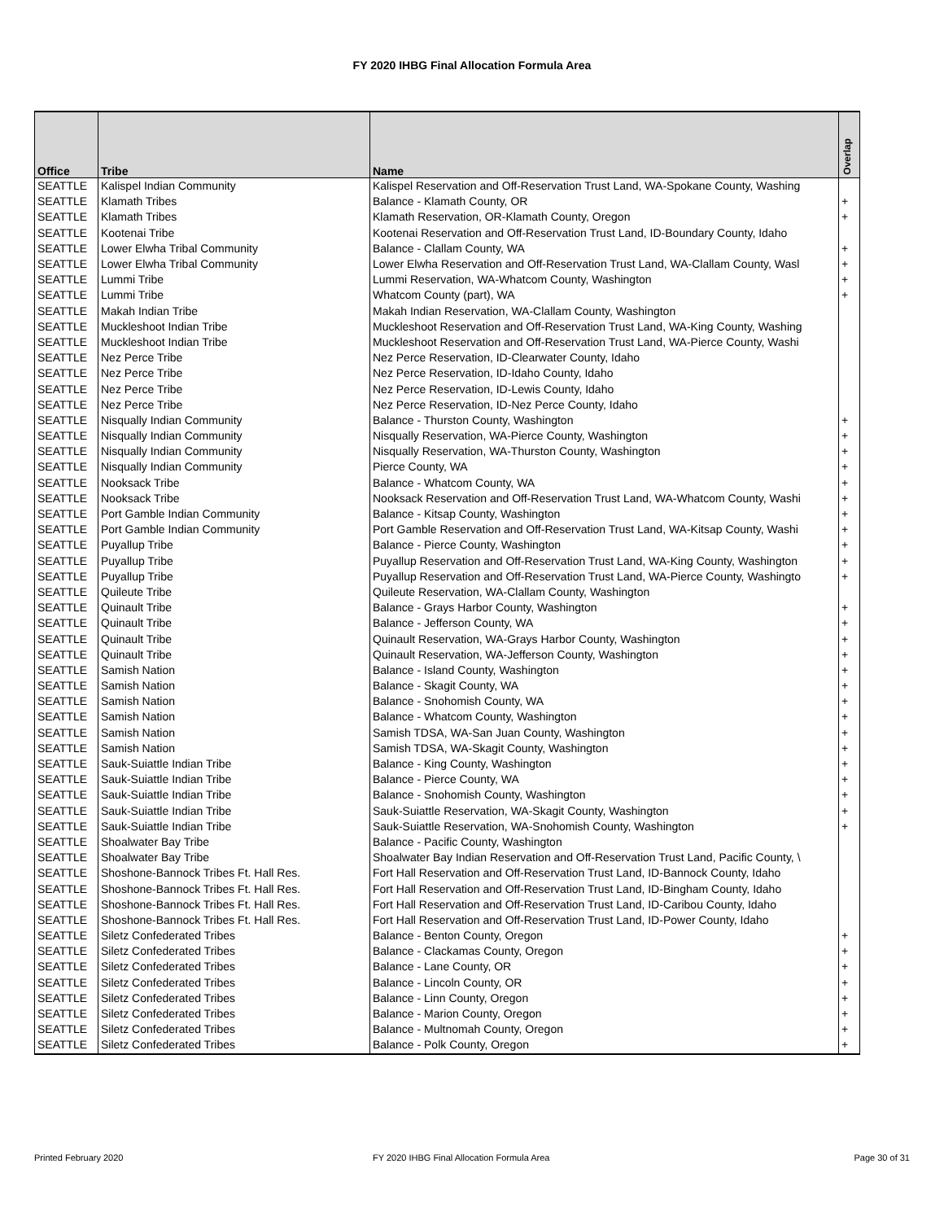FY 2020 IHBG Final Allocation Formula Area
| Office | Tribe | Name | Overlap |
| --- | --- | --- | --- |
| SEATTLE | Kalispel Indian Community | Kalispel Reservation and Off-Reservation Trust Land, WA-Spokane County, Washing | |
| SEATTLE | Klamath Tribes | Balance - Klamath County, OR | + |
| SEATTLE | Klamath Tribes | Klamath Reservation, OR-Klamath County, Oregon | + |
| SEATTLE | Kootenai Tribe | Kootenai Reservation and Off-Reservation Trust Land, ID-Boundary County, Idaho | |
| SEATTLE | Lower Elwha Tribal Community | Balance - Clallam County, WA | + |
| SEATTLE | Lower Elwha Tribal Community | Lower Elwha Reservation and Off-Reservation Trust Land, WA-Clallam County, Wasl | + |
| SEATTLE | Lummi Tribe | Lummi Reservation, WA-Whatcom County, Washington | + |
| SEATTLE | Lummi Tribe | Whatcom County (part), WA | + |
| SEATTLE | Makah Indian Tribe | Makah Indian Reservation, WA-Clallam County, Washington | |
| SEATTLE | Muckleshoot Indian Tribe | Muckleshoot Reservation and Off-Reservation Trust Land, WA-King County, Washing | |
| SEATTLE | Muckleshoot Indian Tribe | Muckleshoot Reservation and Off-Reservation Trust Land, WA-Pierce County, Washi | |
| SEATTLE | Nez Perce Tribe | Nez Perce Reservation, ID-Clearwater County, Idaho | |
| SEATTLE | Nez Perce Tribe | Nez Perce Reservation, ID-Idaho County, Idaho | |
| SEATTLE | Nez Perce Tribe | Nez Perce Reservation, ID-Lewis County, Idaho | |
| SEATTLE | Nez Perce Tribe | Nez Perce Reservation, ID-Nez Perce County, Idaho | |
| SEATTLE | Nisqually Indian Community | Balance - Thurston County, Washington | + |
| SEATTLE | Nisqually Indian Community | Nisqually Reservation, WA-Pierce County, Washington | + |
| SEATTLE | Nisqually Indian Community | Nisqually Reservation, WA-Thurston County, Washington | + |
| SEATTLE | Nisqually Indian Community | Pierce County, WA | + |
| SEATTLE | Nooksack Tribe | Balance - Whatcom County, WA | + |
| SEATTLE | Nooksack Tribe | Nooksack Reservation and Off-Reservation Trust Land, WA-Whatcom County, Washi | + |
| SEATTLE | Port Gamble Indian Community | Balance - Kitsap County, Washington | + |
| SEATTLE | Port Gamble Indian Community | Port Gamble Reservation and Off-Reservation Trust Land, WA-Kitsap County, Washi | + |
| SEATTLE | Puyallup Tribe | Balance - Pierce County, Washington | + |
| SEATTLE | Puyallup Tribe | Puyallup Reservation and Off-Reservation Trust Land, WA-King County, Washington | + |
| SEATTLE | Puyallup Tribe | Puyallup Reservation and Off-Reservation Trust Land, WA-Pierce County, Washingto | + |
| SEATTLE | Quileute Tribe | Quileute Reservation, WA-Clallam County, Washington | |
| SEATTLE | Quinault Tribe | Balance - Grays Harbor County, Washington | + |
| SEATTLE | Quinault Tribe | Balance - Jefferson County, WA | + |
| SEATTLE | Quinault Tribe | Quinault Reservation, WA-Grays Harbor County, Washington | + |
| SEATTLE | Quinault Tribe | Quinault Reservation, WA-Jefferson County, Washington | + |
| SEATTLE | Samish Nation | Balance - Island County, Washington | + |
| SEATTLE | Samish Nation | Balance - Skagit County, WA | + |
| SEATTLE | Samish Nation | Balance - Snohomish County, WA | + |
| SEATTLE | Samish Nation | Balance - Whatcom County, Washington | + |
| SEATTLE | Samish Nation | Samish TDSA, WA-San Juan County, Washington | + |
| SEATTLE | Samish Nation | Samish TDSA, WA-Skagit County, Washington | + |
| SEATTLE | Sauk-Suiattle Indian Tribe | Balance - King County, Washington | + |
| SEATTLE | Sauk-Suiattle Indian Tribe | Balance - Pierce County, WA | + |
| SEATTLE | Sauk-Suiattle Indian Tribe | Balance - Snohomish County, Washington | + |
| SEATTLE | Sauk-Suiattle Indian Tribe | Sauk-Suiattle Reservation, WA-Skagit County, Washington | + |
| SEATTLE | Sauk-Suiattle Indian Tribe | Sauk-Suiattle Reservation, WA-Snohomish County, Washington | + |
| SEATTLE | Shoalwater Bay Tribe | Balance - Pacific County, Washington | |
| SEATTLE | Shoalwater Bay Tribe | Shoalwater Bay Indian Reservation and Off-Reservation Trust Land, Pacific County, \ | |
| SEATTLE | Shoshone-Bannock Tribes Ft. Hall Res. | Fort Hall Reservation and Off-Reservation Trust Land, ID-Bannock County, Idaho | |
| SEATTLE | Shoshone-Bannock Tribes Ft. Hall Res. | Fort Hall Reservation and Off-Reservation Trust Land, ID-Bingham County, Idaho | |
| SEATTLE | Shoshone-Bannock Tribes Ft. Hall Res. | Fort Hall Reservation and Off-Reservation Trust Land, ID-Caribou County, Idaho | |
| SEATTLE | Shoshone-Bannock Tribes Ft. Hall Res. | Fort Hall Reservation and Off-Reservation Trust Land, ID-Power County, Idaho | |
| SEATTLE | Siletz Confederated Tribes | Balance - Benton County, Oregon | + |
| SEATTLE | Siletz Confederated Tribes | Balance - Clackamas County, Oregon | + |
| SEATTLE | Siletz Confederated Tribes | Balance - Lane County, OR | + |
| SEATTLE | Siletz Confederated Tribes | Balance - Lincoln County, OR | + |
| SEATTLE | Siletz Confederated Tribes | Balance - Linn County, Oregon | + |
| SEATTLE | Siletz Confederated Tribes | Balance - Marion County, Oregon | + |
| SEATTLE | Siletz Confederated Tribes | Balance - Multnomah County, Oregon | + |
| SEATTLE | Siletz Confederated Tribes | Balance - Polk County, Oregon | + |
Printed February 2020
FY 2020 IHBG Final Allocation Formula Area
Page 30 of 31